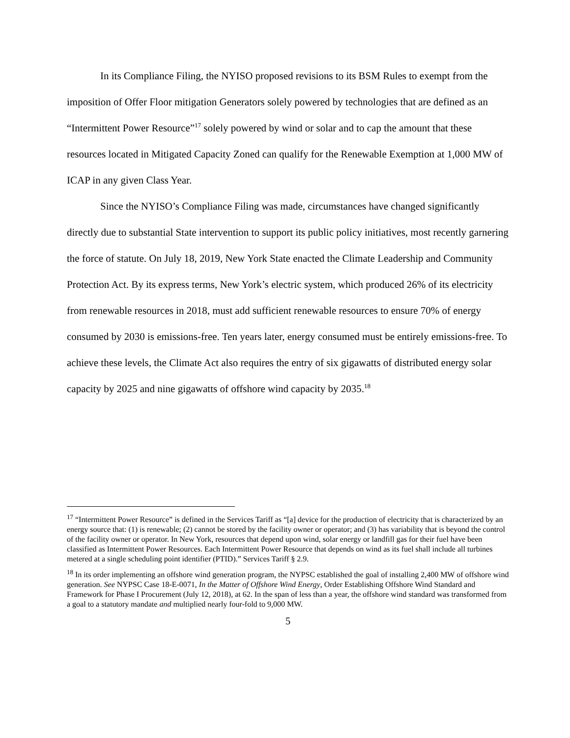In its Compliance Filing, the NYISO proposed revisions to its BSM Rules to exempt from the imposition of Offer Floor mitigation Generators solely powered by technologies that are defined as an “Intermittent Power Resource”<sup>17</sup> solely powered by wind or solar and to cap the amount that these resources located in Mitigated Capacity Zoned can qualify for the Renewable Exemption at 1,000 MW of ICAP in any given Class Year.
Since the NYISO’s Compliance Filing was made, circumstances have changed significantly directly due to substantial State intervention to support its public policy initiatives, most recently garnering the force of statute. On July 18, 2019, New York State enacted the Climate Leadership and Community Protection Act. By its express terms, New York’s electric system, which produced 26% of its electricity from renewable resources in 2018, must add sufficient renewable resources to ensure 70% of energy consumed by 2030 is emissions-free. Ten years later, energy consumed must be entirely emissions-free. To achieve these levels, the Climate Act also requires the entry of six gigawatts of distributed energy solar capacity by 2025 and nine gigawatts of offshore wind capacity by 2035.<sup>18</sup>
<sup>17</sup> “Intermittent Power Resource” is defined in the Services Tariff as “[a] device for the production of electricity that is characterized by an energy source that: (1) is renewable; (2) cannot be stored by the facility owner or operator; and (3) has variability that is beyond the control of the facility owner or operator. In New York, resources that depend upon wind, solar energy or landfill gas for their fuel have been classified as Intermittent Power Resources. Each Intermittent Power Resource that depends on wind as its fuel shall include all turbines metered at a single scheduling point identifier (PTID).” Services Tariff § 2.9.
<sup>18</sup> In its order implementing an offshore wind generation program, the NYPSC established the goal of installing 2,400 MW of offshore wind generation. See NYPSC Case 18-E-0071, In the Matter of Offshore Wind Energy, Order Establishing Offshore Wind Standard and Framework for Phase I Procurement (July 12, 2018), at 62. In the span of less than a year, the offshore wind standard was transformed from a goal to a statutory mandate and multiplied nearly four-fold to 9,000 MW.
5